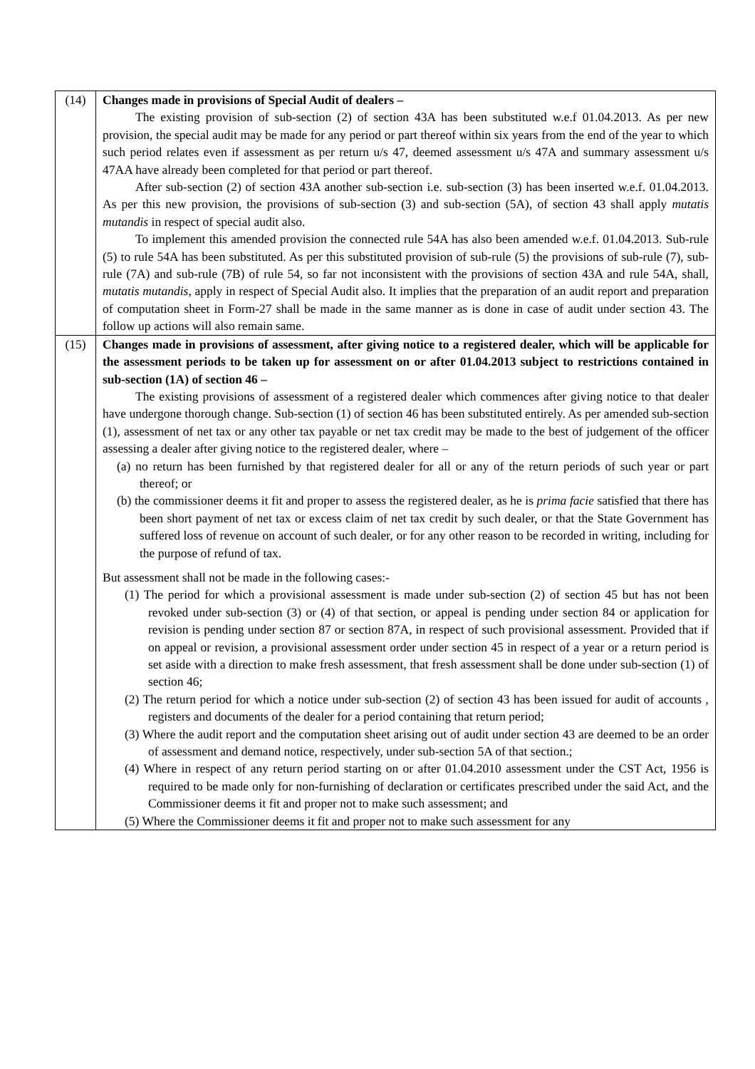| (14) | Changes made in provisions of Special Audit of dealers – The existing provision of sub-section (2) of section 43A has been substituted w.e.f 01.04.2013. As per new provision, the special audit may be made for any period or part thereof within six years from the end of the year to which such period relates even if assessment as per return u/s 47, deemed assessment u/s 47A and summary assessment u/s 47AA have already been completed for that period or part thereof. After sub-section (2) of section 43A another sub-section i.e. sub-section (3) has been inserted w.e.f. 01.04.2013. As per this new provision, the provisions of sub-section (3) and sub-section (5A), of section 43 shall apply mutatis mutandis in respect of special audit also. To implement this amended provision the connected rule 54A has also been amended w.e.f. 01.04.2013. Sub-rule (5) to rule 54A has been substituted. As per this substituted provision of sub-rule (5) the provisions of sub-rule (7), sub-rule (7A) and sub-rule (7B) of rule 54, so far not inconsistent with the provisions of section 43A and rule 54A, shall, mutatis mutandis , apply in respect of Special Audit also. It implies that the preparation of an audit report and preparation of computation sheet in Form-27 shall be made in the same manner as is done in case of audit under section 43. The follow up actions will also remain same. |
| (15) | Changes made in provisions of assessment, after giving notice to a registered dealer, which will be applicable for the assessment periods to be taken up for assessment on or after 01.04.2013 subject to restrictions contained in sub-section (1A) of section 46 – The existing provisions of assessment of a registered dealer which commences after giving notice to that dealer have undergone thorough change. Sub-section (1) of section 46 has been substituted entirely. As per amended sub-section (1), assessment of net tax or any other tax payable or net tax credit may be made to the best of judgement of the officer assessing a dealer after giving notice to the registered dealer, where – (a) no return has been furnished by that registered dealer for all or any of the return periods of such year or part thereof; or (b) the commissioner deems it fit and proper to assess the registered dealer, as he is prima facie satisfied that there has been short payment of net tax or excess claim of net tax credit by such dealer, or that the State Government has suffered loss of revenue on account of such dealer, or for any other reason to be recorded in writing, including for the purpose of refund of tax. But assessment shall not be made in the following cases:- (1) The period for which a provisional assessment is made under sub-section (2) of section 45 but has not been revoked under sub-section (3) or (4) of that section, or appeal is pending under section 84 or application for revision is pending under section 87 or section 87A, in respect of such provisional assessment. Provided that if on appeal or revision, a provisional assessment order under section 45 in respect of a year or a return period is set aside with a direction to make fresh assessment, that fresh assessment shall be done under sub-section (1) of section 46; (2) The return period for which a notice under sub-section (2) of section 43 has been issued for audit of accounts , registers and documents of the dealer for a period containing that return period; (3) Where the audit report and the computation sheet arising out of audit under section 43 are deemed to be an order of assessment and demand notice, respectively, under sub-section 5A of that section.; (4) Where in respect of any return period starting on or after 01.04.2010 assessment under the CST Act, 1956 is required to be made only for non-furnishing of declaration or certificates prescribed under the said Act, and the Commissioner deems it fit and proper not to make such assessment; and (5) Where the Commissioner deems it fit and proper not to make such assessment for any |